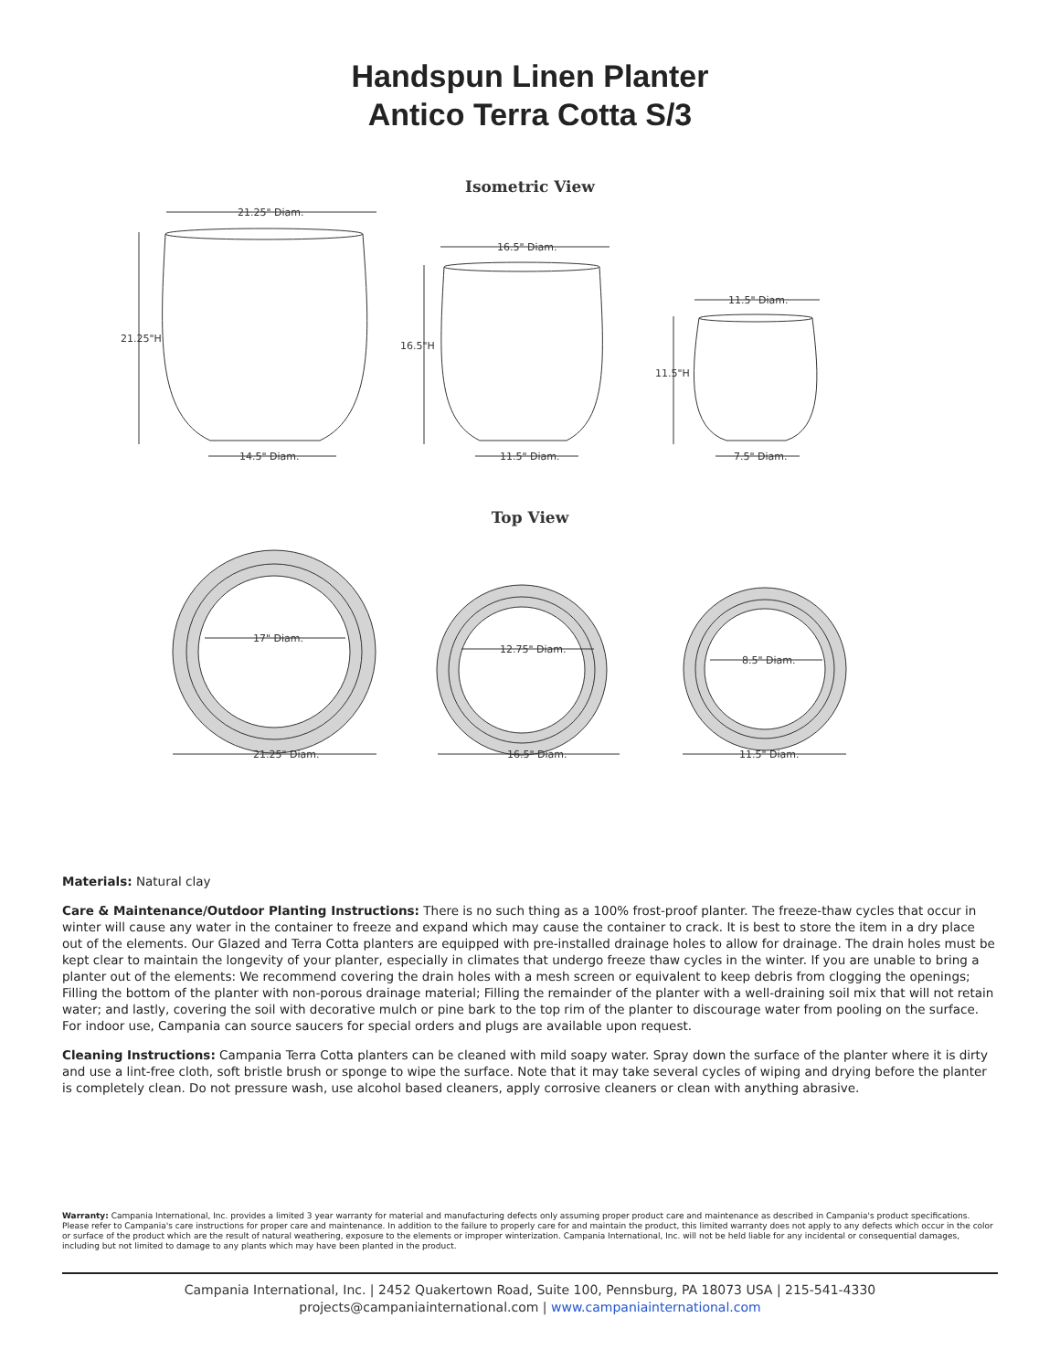Handspun Linen Planter
Antico Terra Cotta S/3
Isometric View
21.25" Diam.
21.25"H
14.5" Diam.
16.5" Diam.
16.5"H
11.5" Diam.
11.5" Diam.
11.5"H
7.5" Diam.
Top View
17" Diam.
12.75" Diam.
8.5" Diam.
21.25" Diam.
16.5" Diam.
11.5" Diam.
Materials: Natural clay
Care & Maintenance/Outdoor Planting Instructions: There is no such thing as a 100% frost-proof planter. The freeze-thaw cycles that occur in winter will cause any water in the container to freeze and expand which may cause the container to crack. It is best to store the item in a dry place out of the elements. Our Glazed and Terra Cotta planters are equipped with pre-installed drainage holes to allow for drainage. The drain holes must be kept clear to maintain the longevity of your planter, especially in climates that undergo freeze thaw cycles in the winter. If you are unable to bring a planter out of the elements: We recommend covering the drain holes with a mesh screen or equivalent to keep debris from clogging the openings; Filling the bottom of the planter with non-porous drainage material; Filling the remainder of the planter with a well-draining soil mix that will not retain water; and lastly, covering the soil with decorative mulch or pine bark to the top rim of the planter to discourage water from pooling on the surface. For indoor use, Campania can source saucers for special orders and plugs are available upon request.
Cleaning Instructions: Campania Terra Cotta planters can be cleaned with mild soapy water. Spray down the surface of the planter where it is dirty and use a lint-free cloth, soft bristle brush or sponge to wipe the surface. Note that it may take several cycles of wiping and drying before the planter is completely clean. Do not pressure wash, use alcohol based cleaners, apply corrosive cleaners or clean with anything abrasive.
Warranty: Campania International, Inc. provides a limited 3 year warranty for material and manufacturing defects only assuming proper product care and maintenance as described in Campania's product specifications. Please refer to Campania's care instructions for proper care and maintenance. In addition to the failure to properly care for and maintain the product, this limited warranty does not apply to any defects which occur in the color or surface of the product which are the result of natural weathering, exposure to the elements or improper winterization. Campania International, Inc. will not be held liable for any incidental or consequential damages, including but not limited to damage to any plants which may have been planted in the product.
Campania International, Inc. | 2452 Quakertown Road, Suite 100, Pennsburg, PA 18073 USA | 215-541-4330
projects@campaniainternational.com | www.campaniainternational.com